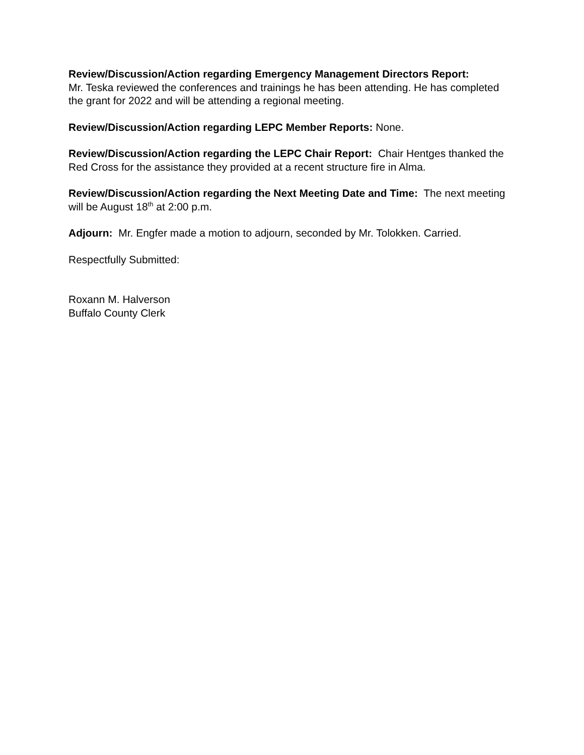Review/Discussion/Action regarding Emergency Management Directors Report:
Mr. Teska reviewed the conferences and trainings he has been attending. He has completed the grant for 2022 and will be attending a regional meeting.
Review/Discussion/Action regarding LEPC Member Reports: None.
Review/Discussion/Action regarding the LEPC Chair Report: Chair Hentges thanked the Red Cross for the assistance they provided at a recent structure fire in Alma.
Review/Discussion/Action regarding the Next Meeting Date and Time: The next meeting will be August 18<sup>th</sup> at 2:00 p.m.
Adjourn: Mr. Engfer made a motion to adjourn, seconded by Mr. Tolokken. Carried.
Respectfully Submitted:
Roxann M. Halverson
Buffalo County Clerk